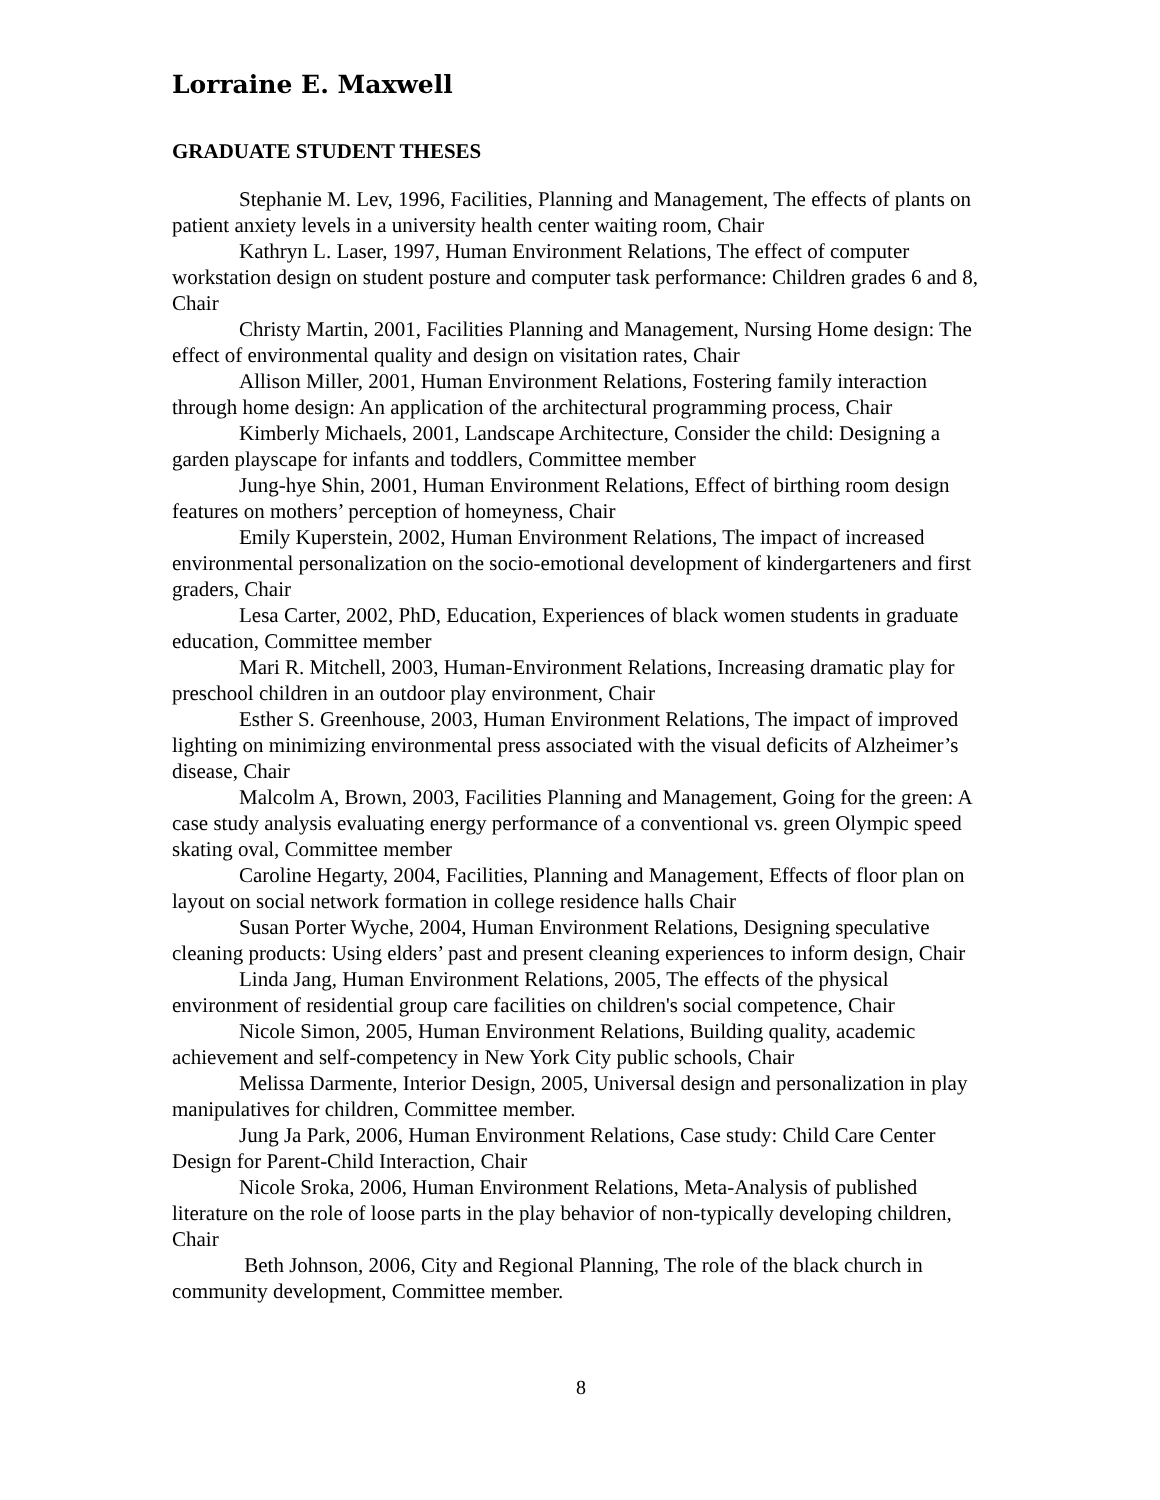Lorraine E. Maxwell
GRADUATE STUDENT THESES
Stephanie M. Lev, 1996, Facilities, Planning and Management, The effects of plants on patient anxiety levels in a university health center waiting room, Chair
Kathryn L. Laser, 1997, Human Environment Relations, The effect of computer workstation design on student posture and computer task performance: Children grades 6 and 8, Chair
Christy Martin, 2001, Facilities Planning and Management, Nursing Home design: The effect of environmental quality and design on visitation rates, Chair
Allison Miller, 2001, Human Environment Relations, Fostering family interaction through home design: An application of the architectural programming process, Chair
Kimberly Michaels, 2001, Landscape Architecture, Consider the child: Designing a garden playscape for infants and toddlers, Committee member
Jung-hye Shin, 2001, Human Environment Relations, Effect of birthing room design features on mothers’ perception of homeyness, Chair
Emily Kuperstein, 2002, Human Environment Relations, The impact of increased environmental personalization on the socio-emotional development of kindergarteners and first graders, Chair
Lesa Carter, 2002, PhD, Education, Experiences of black women students in graduate education, Committee member
Mari R. Mitchell, 2003, Human-Environment Relations, Increasing dramatic play for preschool children in an outdoor play environment, Chair
Esther S. Greenhouse, 2003, Human Environment Relations, The impact of improved lighting on minimizing environmental press associated with the visual deficits of Alzheimer’s disease, Chair
Malcolm A, Brown, 2003, Facilities Planning and Management, Going for the green: A case study analysis evaluating energy performance of a conventional vs. green Olympic speed skating oval, Committee member
Caroline Hegarty, 2004, Facilities, Planning and Management, Effects of floor plan on layout on social network formation in college residence halls Chair
Susan Porter Wyche, 2004, Human Environment Relations, Designing speculative cleaning products: Using elders’ past and present cleaning experiences to inform design, Chair
Linda Jang, Human Environment Relations, 2005, The effects of the physical environment of residential group care facilities on children's social competence, Chair
Nicole Simon, 2005, Human Environment Relations, Building quality, academic achievement and self-competency in New York City public schools, Chair
Melissa Darmente, Interior Design, 2005, Universal design and personalization in play manipulatives for children, Committee member.
Jung Ja Park, 2006, Human Environment Relations, Case study: Child Care Center Design for Parent-Child Interaction, Chair
Nicole Sroka, 2006, Human Environment Relations, Meta-Analysis of published literature on the role of loose parts in the play behavior of non-typically developing children, Chair
Beth Johnson, 2006, City and Regional Planning, The role of the black church in community development, Committee member.
8